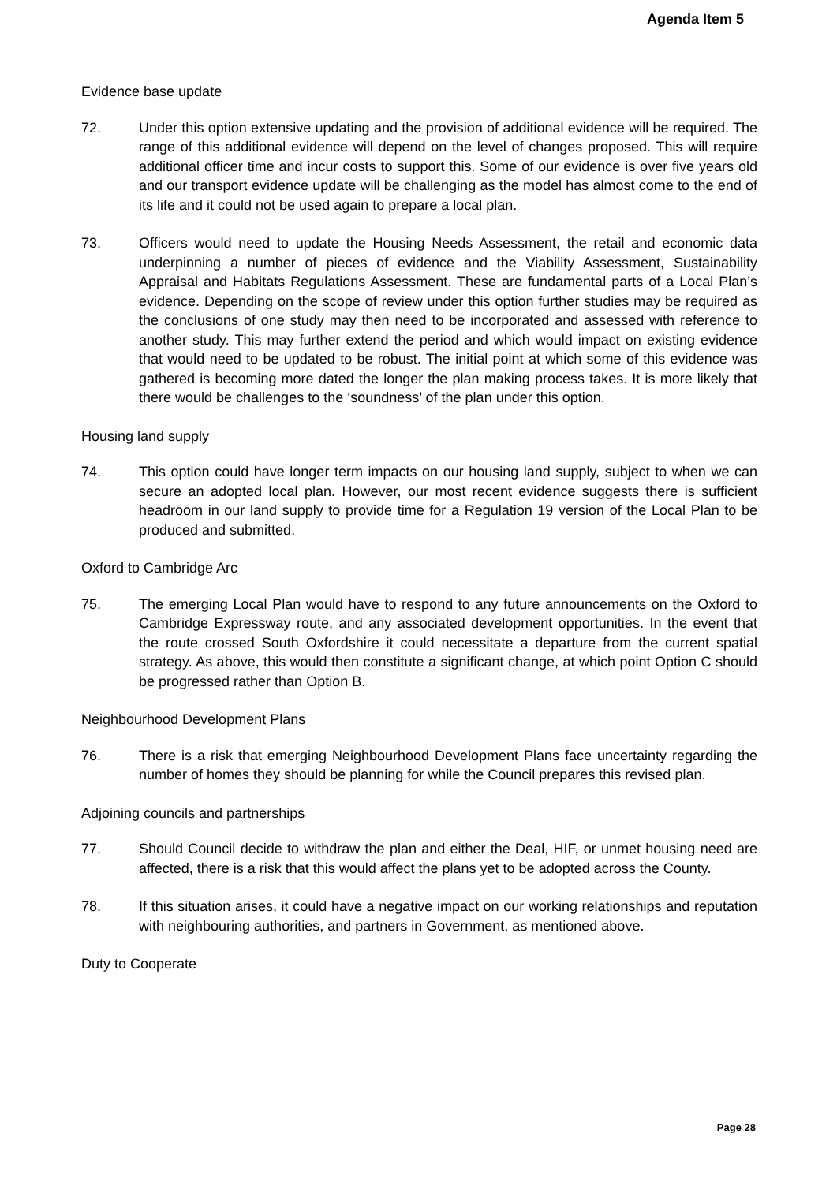Agenda Item 5
Evidence base update
72. Under this option extensive updating and the provision of additional evidence will be required. The range of this additional evidence will depend on the level of changes proposed. This will require additional officer time and incur costs to support this. Some of our evidence is over five years old and our transport evidence update will be challenging as the model has almost come to the end of its life and it could not be used again to prepare a local plan.
73. Officers would need to update the Housing Needs Assessment, the retail and economic data underpinning a number of pieces of evidence and the Viability Assessment, Sustainability Appraisal and Habitats Regulations Assessment. These are fundamental parts of a Local Plan’s evidence. Depending on the scope of review under this option further studies may be required as the conclusions of one study may then need to be incorporated and assessed with reference to another study. This may further extend the period and which would impact on existing evidence that would need to be updated to be robust. The initial point at which some of this evidence was gathered is becoming more dated the longer the plan making process takes. It is more likely that there would be challenges to the ‘soundness’ of the plan under this option.
Housing land supply
74. This option could have longer term impacts on our housing land supply, subject to when we can secure an adopted local plan. However, our most recent evidence suggests there is sufficient headroom in our land supply to provide time for a Regulation 19 version of the Local Plan to be produced and submitted.
Oxford to Cambridge Arc
75. The emerging Local Plan would have to respond to any future announcements on the Oxford to Cambridge Expressway route, and any associated development opportunities. In the event that the route crossed South Oxfordshire it could necessitate a departure from the current spatial strategy. As above, this would then constitute a significant change, at which point Option C should be progressed rather than Option B.
Neighbourhood Development Plans
76. There is a risk that emerging Neighbourhood Development Plans face uncertainty regarding the number of homes they should be planning for while the Council prepares this revised plan.
Adjoining councils and partnerships
77. Should Council decide to withdraw the plan and either the Deal, HIF, or unmet housing need are affected, there is a risk that this would affect the plans yet to be adopted across the County.
78. If this situation arises, it could have a negative impact on our working relationships and reputation with neighbouring authorities, and partners in Government, as mentioned above.
Duty to Cooperate
Page 28